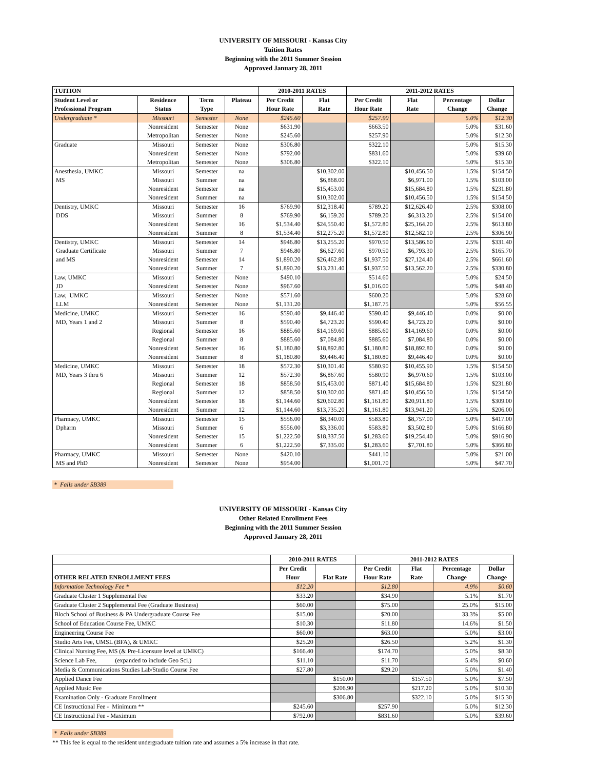UNIVERSITY OF MISSOURI - Kansas City
Tuition Rates
Beginning with the 2011 Summer Session
Approved January 28, 2011
| TUITION | | | | 2010-2011 RATES | | 2011-2012 RATES | | | |
| --- | --- | --- | --- | --- | --- | --- | --- | --- | --- |
| Student Level or | Residence | Term | Plateau | Per Credit | Flat | Per Credit | Flat | Percentage | Dollar |
| Professional Program | Status | Type | | Hour Rate | Rate | Hour Rate | Rate | Change | Change |
| Undergraduate * | Missouri | Semester | None | $245.60 | | $257.90 | | 5.0% | $12.30 |
| | Nonresident | Semester | None | $631.90 | | $663.50 | | 5.0% | $31.60 |
| | Metropolitan | Semester | None | $245.60 | | $257.90 | | 5.0% | $12.30 |
| Graduate | Missouri | Semester | None | $306.80 | | $322.10 | | 5.0% | $15.30 |
| | Nonresident | Semester | None | $792.00 | | $831.60 | | 5.0% | $39.60 |
| | Metropolitan | Semester | None | $306.80 | | $322.10 | | 5.0% | $15.30 |
| Anesthesia, UMKC | Missouri | Semester | na | | $10,302.00 | | $10,456.50 | 1.5% | $154.50 |
| MS | Missouri | Summer | na | | $6,868.00 | | $6,971.00 | 1.5% | $103.00 |
| | Nonresident | Semester | na | | $15,453.00 | | $15,684.80 | 1.5% | $231.80 |
| | Nonresident | Summer | na | | $10,302.00 | | $10,456.50 | 1.5% | $154.50 |
| Dentistry, UMKC | Missouri | Semester | 16 | $769.90 | $12,318.40 | $789.20 | $12,626.40 | 2.5% | $308.00 |
| DDS | Missouri | Summer | 8 | $769.90 | $6,159.20 | $789.20 | $6,313.20 | 2.5% | $154.00 |
| | Nonresident | Semester | 16 | $1,534.40 | $24,550.40 | $1,572.80 | $25,164.20 | 2.5% | $613.80 |
| | Nonresident | Summer | 8 | $1,534.40 | $12,275.20 | $1,572.80 | $12,582.10 | 2.5% | $306.90 |
| Dentistry, UMKC | Missouri | Semester | 14 | $946.80 | $13,255.20 | $970.50 | $13,586.60 | 2.5% | $331.40 |
| Graduate Certificate | Missouri | Summer | 7 | $946.80 | $6,627.60 | $970.50 | $6,793.30 | 2.5% | $165.70 |
| and MS | Nonresident | Semester | 14 | $1,890.20 | $26,462.80 | $1,937.50 | $27,124.40 | 2.5% | $661.60 |
| | Nonresident | Summer | 7 | $1,890.20 | $13,231.40 | $1,937.50 | $13,562.20 | 2.5% | $330.80 |
| Law, UMKC | Missouri | Semester | None | $490.10 | | $514.60 | | 5.0% | $24.50 |
| JD | Nonresident | Semester | None | $967.60 | | $1,016.00 | | 5.0% | $48.40 |
| Law, UMKC | Missouri | Semester | None | $571.60 | | $600.20 | | 5.0% | $28.60 |
| LLM | Nonresident | Semester | None | $1,131.20 | | $1,187.75 | | 5.0% | $56.55 |
| Medicine, UMKC | Missouri | Semester | 16 | $590.40 | $9,446.40 | $590.40 | $9,446.40 | 0.0% | $0.00 |
| MD, Years 1 and 2 | Missouri | Summer | 8 | $590.40 | $4,723.20 | $590.40 | $4,723.20 | 0.0% | $0.00 |
| | Regional | Semester | 16 | $885.60 | $14,169.60 | $885.60 | $14,169.60 | 0.0% | $0.00 |
| | Regional | Summer | 8 | $885.60 | $7,084.80 | $885.60 | $7,084.80 | 0.0% | $0.00 |
| | Nonresident | Semester | 16 | $1,180.80 | $18,892.80 | $1,180.80 | $18,892.80 | 0.0% | $0.00 |
| | Nonresident | Summer | 8 | $1,180.80 | $9,446.40 | $1,180.80 | $9,446.40 | 0.0% | $0.00 |
| Medicine, UMKC | Missouri | Semester | 18 | $572.30 | $10,301.40 | $580.90 | $10,455.90 | 1.5% | $154.50 |
| MD, Years 3 thru 6 | Missouri | Summer | 12 | $572.30 | $6,867.60 | $580.90 | $6,970.60 | 1.5% | $103.00 |
| | Regional | Semester | 18 | $858.50 | $15,453.00 | $871.40 | $15,684.80 | 1.5% | $231.80 |
| | Regional | Summer | 12 | $858.50 | $10,302.00 | $871.40 | $10,456.50 | 1.5% | $154.50 |
| | Nonresident | Semester | 18 | $1,144.60 | $20,602.80 | $1,161.80 | $20,911.80 | 1.5% | $309.00 |
| | Nonresident | Summer | 12 | $1,144.60 | $13,735.20 | $1,161.80 | $13,941.20 | 1.5% | $206.00 |
| Pharmacy, UMKC | Missouri | Semester | 15 | $556.00 | $8,340.00 | $583.80 | $8,757.00 | 5.0% | $417.00 |
| Dpharm | Missouri | Summer | 6 | $556.00 | $3,336.00 | $583.80 | $3,502.80 | 5.0% | $166.80 |
| | Nonresident | Semester | 15 | $1,222.50 | $18,337.50 | $1,283.60 | $19,254.40 | 5.0% | $916.90 |
| | Nonresident | Summer | 6 | $1,222.50 | $7,335.00 | $1,283.60 | $7,701.80 | 5.0% | $366.80 |
| Pharmacy, UMKC | Missouri | Semester | None | $420.10 | | $441.10 | | 5.0% | $21.00 |
| MS and PhD | Nonresident | Semester | None | $954.00 | | $1,001.70 | | 5.0% | $47.70 |
* Falls under SB389
UNIVERSITY OF MISSOURI - Kansas City
Other Related Enrollment Fees
Beginning with the 2011 Summer Session
Approved January 28, 2011
| | 2010-2011 RATES | | 2011-2012 RATES | | | |
| --- | --- | --- | --- | --- | --- | --- |
| | Per Credit | | Per Credit | Flat | Percentage | Dollar |
| OTHER RELATED ENROLLMENT FEES | Hour | Flat Rate | Hour Rate | Rate | Change | Change |
| Information Technology Fee * | $12.20 | | $12.80 | | 4.9% | $0.60 |
| Graduate Cluster 1 Supplemental Fee | $33.20 | | $34.90 | | 5.1% | $1.70 |
| Graduate Cluster 2 Supplemental Fee (Graduate Business) | $60.00 | | $75.00 | | 25.0% | $15.00 |
| Bloch School of Business & PA Undergraduate Course Fee | $15.00 | | $20.00 | | 33.3% | $5.00 |
| School of Education Course Fee, UMKC | $10.30 | | $11.80 | | 14.6% | $1.50 |
| Engineering Course Fee | $60.00 | | $63.00 | | 5.0% | $3.00 |
| Studio Arts Fee, UMSL (BFA), & UMKC | $25.20 | | $26.50 | | 5.2% | $1.30 |
| Clinical Nursing Fee, MS (& Pre-Licensure level at UMKC) | $166.40 | | $174.70 | | 5.0% | $8.30 |
| Science Lab Fee, (expanded to include Geo Sci.) | $11.10 | | $11.70 | | 5.4% | $0.60 |
| Media & Communications Studies Lab/Studio Course Fee | $27.80 | | $29.20 | | 5.0% | $1.40 |
| Applied Dance Fee | | $150.00 | | $157.50 | 5.0% | $7.50 |
| Applied Music Fee | | $206.90 | | $217.20 | 5.0% | $10.30 |
| Examination Only - Graduate Enrollment | | $306.80 | | $322.10 | 5.0% | $15.30 |
| CE Instructional Fee - Minimum ** | $245.60 | | $257.90 | | 5.0% | $12.30 |
| CE Instructional Fee - Maximum | $792.00 | | $831.60 | | 5.0% | $39.60 |
* Falls under SB389
** This fee is equal to the resident undergraduate tuition rate and assumes a 5% increase in that rate.